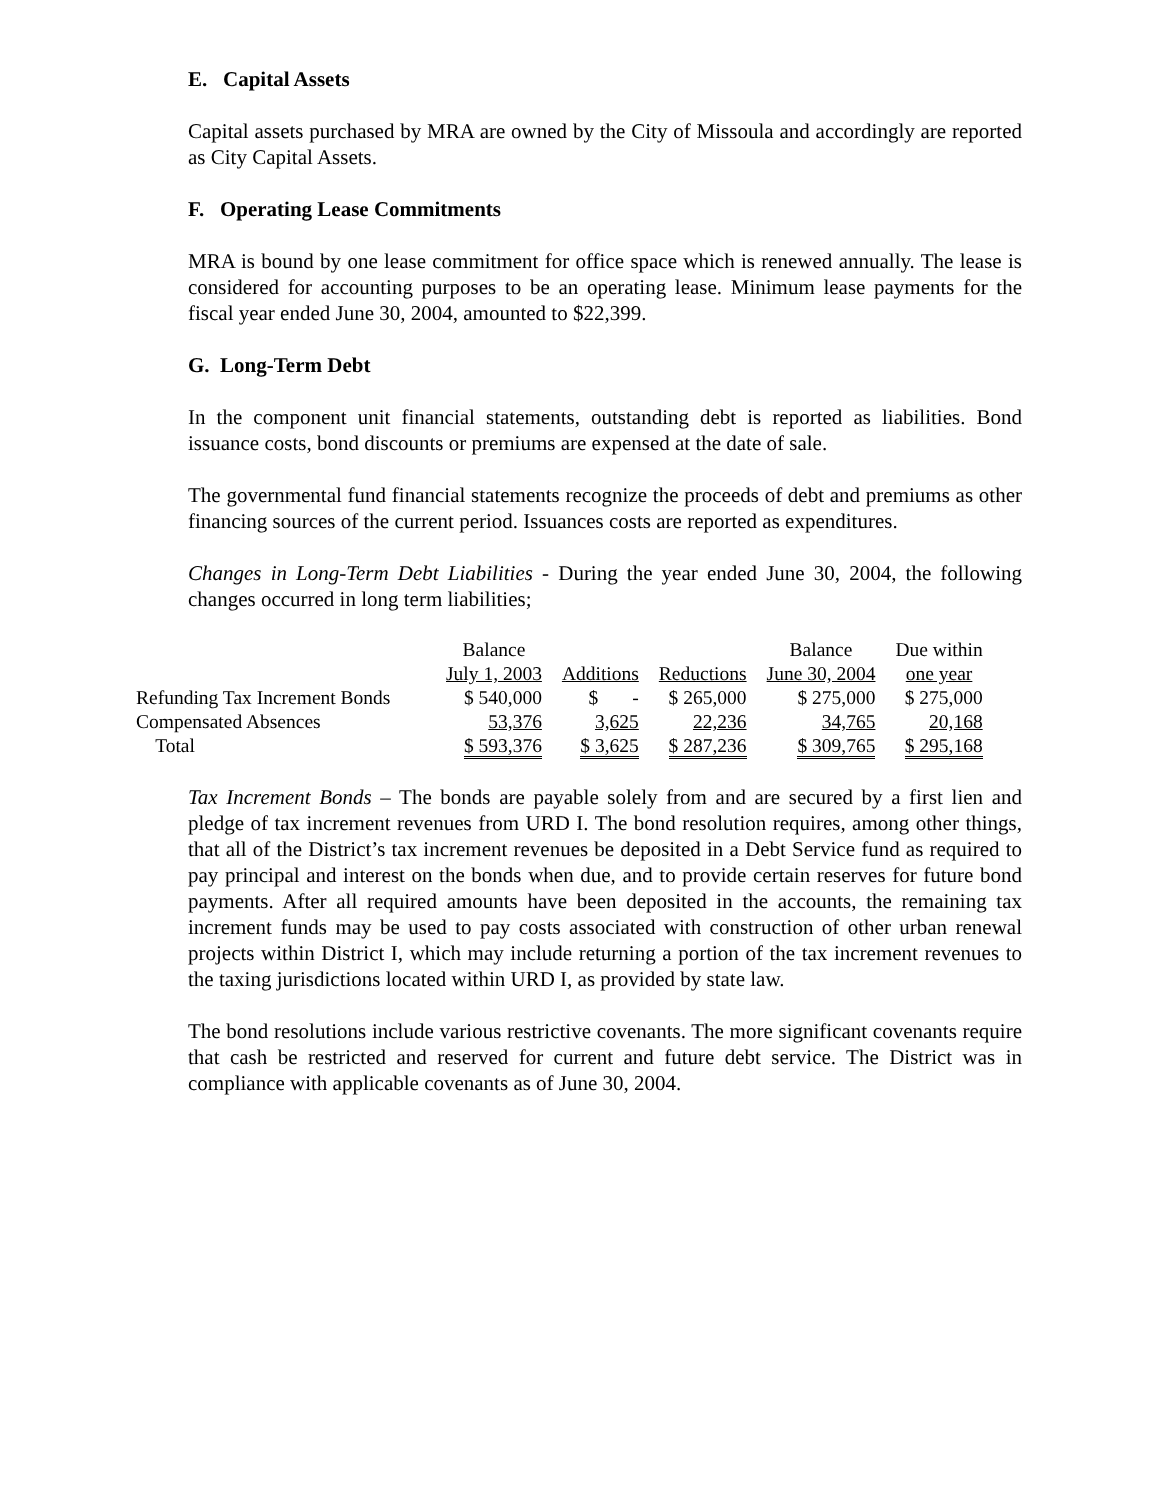E. Capital Assets
Capital assets purchased by MRA are owned by the City of Missoula and accordingly are reported as City Capital Assets.
F. Operating Lease Commitments
MRA is bound by one lease commitment for office space which is renewed annually. The lease is considered for accounting purposes to be an operating lease. Minimum lease payments for the fiscal year ended June 30, 2004, amounted to $22,399.
G. Long-Term Debt
In the component unit financial statements, outstanding debt is reported as liabilities. Bond issuance costs, bond discounts or premiums are expensed at the date of sale.
The governmental fund financial statements recognize the proceeds of debt and premiums as other financing sources of the current period. Issuances costs are reported as expenditures.
Changes in Long-Term Debt Liabilities - During the year ended June 30, 2004, the following changes occurred in long term liabilities;
| | Balance | | | Balance | Due within |
| --- | --- | --- | --- | --- | --- |
| | July 1, 2003 | Additions | Reductions | June 30, 2004 | one year |
| Refunding Tax Increment Bonds | $ 540,000 | $ - | $ 265,000 | $ 275,000 | $ 275,000 |
| Compensated Absences | 53,376 | 3,625 | 22,236 | 34,765 | 20,168 |
| Total | $ 593,376 | $ 3,625 | $ 287,236 | $ 309,765 | $ 295,168 |
Tax Increment Bonds – The bonds are payable solely from and are secured by a first lien and pledge of tax increment revenues from URD I. The bond resolution requires, among other things, that all of the District’s tax increment revenues be deposited in a Debt Service fund as required to pay principal and interest on the bonds when due, and to provide certain reserves for future bond payments. After all required amounts have been deposited in the accounts, the remaining tax increment funds may be used to pay costs associated with construction of other urban renewal projects within District I, which may include returning a portion of the tax increment revenues to the taxing jurisdictions located within URD I, as provided by state law.
The bond resolutions include various restrictive covenants. The more significant covenants require that cash be restricted and reserved for current and future debt service. The District was in compliance with applicable covenants as of June 30, 2004.